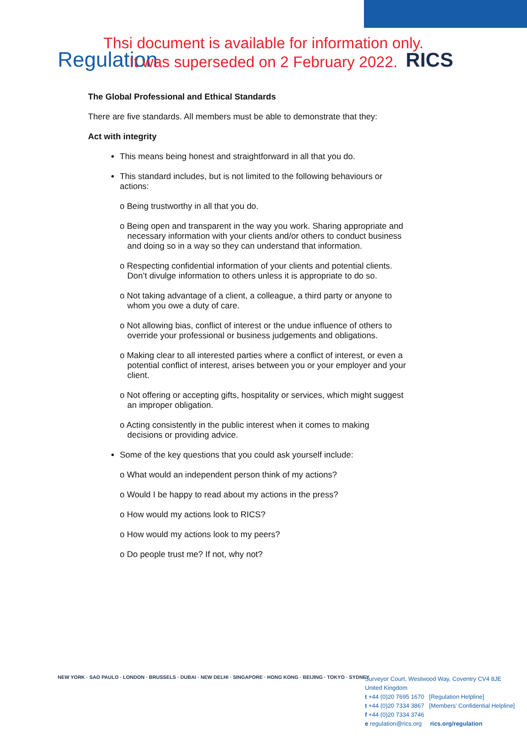Regulation RICS
Thsi document is available for information only.
It was superseded on 2 February 2022.
The Global Professional and Ethical Standards
There are five standards. All members must be able to demonstrate that they:
Act with integrity
This means being honest and straightforward in all that you do.
This standard includes, but is not limited to the following behaviours or actions:
o Being trustworthy in all that you do.
o Being open and transparent in the way you work. Sharing appropriate and necessary information with your clients and/or others to conduct business and doing so in a way so they can understand that information.
o Respecting confidential information of your clients and potential clients. Don’t divulge information to others unless it is appropriate to do so.
o Not taking advantage of a client, a colleague, a third party or anyone to whom you owe a duty of care.
o Not allowing bias, conflict of interest or the undue influence of others to override your professional or business judgements and obligations.
o Making clear to all interested parties where a conflict of interest, or even a potential conflict of interest, arises between you or your employer and your client.
o Not offering or accepting gifts, hospitality or services, which might suggest an improper obligation.
o Acting consistently in the public interest when it comes to making decisions or providing advice.
Some of the key questions that you could ask yourself include:
o What would an independent person think of my actions?
o Would I be happy to read about my actions in the press?
o How would my actions look to RICS?
o How would my actions look to my peers?
o Do people trust me? If not, why not?
NEW YORK · SAO PAULO · LONDON · BRUSSELS · DUBAI · NEW DELHI · SINGAPORE · HONG KONG · BEIJING · TOKYO · SYDNEY
Surveyor Court, Westwood Way, Coventry CV4 8JE
United Kingdom
t +44 (0)20 7695 1670 [Regulation Helpline]
t +44 (0)20 7334 3867 [Members’ Confidential Helpline]
f +44 (0)20 7334 3746
e regulation@rics.org rics.org/regulation